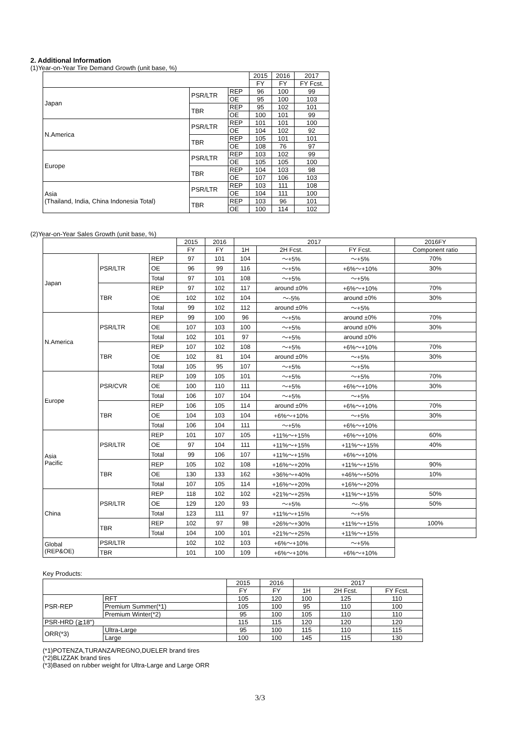2. Additional Information
(1)Year-on-Year Tire Demand Growth (unit base, %)
| | | | 2015 | 2016 | 2017 |
| --- | --- | --- | --- | --- | --- |
| | | | FY | FY | FY Fcst. |
| Japan | PSR/LTR | REP | 96 | 100 | 99 |
| | | OE | 95 | 100 | 103 |
| | TBR | REP | 95 | 102 | 101 |
| | | OE | 100 | 101 | 99 |
| N.America | PSR/LTR | REP | 101 | 101 | 100 |
| | | OE | 104 | 102 | 92 |
| | TBR | REP | 105 | 101 | 101 |
| | | OE | 108 | 76 | 97 |
| Europe | PSR/LTR | REP | 103 | 102 | 99 |
| | | OE | 105 | 105 | 100 |
| | TBR | REP | 104 | 103 | 98 |
| | | OE | 107 | 106 | 103 |
| Asia (Thailand, India, China Indonesia Total) | PSR/LTR | REP | 103 | 111 | 108 |
| | | OE | 104 | 111 | 100 |
| | TBR | REP | 103 | 96 | 101 |
| | | OE | 100 | 114 | 102 |
(2)Year-on-Year Sales Growth (unit base, %)
| | | | 2015 | 2016 | 2017 | | | 2016FY |
| --- | --- | --- | --- | --- | --- | --- | --- | --- |
| | | | FY | FY | 1H | 2H Fcst. | FY Fcst. | Component ratio |
| Japan | PSR/LTR | REP | 97 | 101 | 104 | ～+5% | ～+5% | 70% |
| | | OE | 96 | 99 | 116 | ～+5% | +6%～+10% | 30% |
| | | Total | 97 | 101 | 108 | ～+5% | ～+5% | |
| | TBR | REP | 97 | 102 | 117 | around ±0% | +6%～+10% | 70% |
| | | OE | 102 | 102 | 104 | ～-5% | around ±0% | 30% |
| | | Total | 99 | 102 | 112 | around ±0% | ～+5% | |
| N.America | PSR/LTR | REP | 99 | 100 | 96 | ～+5% | around ±0% | 70% |
| | | OE | 107 | 103 | 100 | ～+5% | around ±0% | 30% |
| | | Total | 102 | 101 | 97 | ～+5% | around ±0% | |
| | TBR | REP | 107 | 102 | 108 | ～+5% | +6%～+10% | 70% |
| | | OE | 102 | 81 | 104 | around ±0% | ～+5% | 30% |
| | | Total | 105 | 95 | 107 | ～+5% | ～+5% | |
| Europe | PSR/CVR | REP | 109 | 105 | 101 | ～+5% | ～+5% | 70% |
| | | OE | 100 | 110 | 111 | ～+5% | +6%～+10% | 30% |
| | | Total | 106 | 107 | 104 | ～+5% | ～+5% | |
| | TBR | REP | 106 | 105 | 114 | around ±0% | +6%～+10% | 70% |
| | | OE | 104 | 103 | 104 | +6%～+10% | ～+5% | 30% |
| | | Total | 106 | 104 | 111 | ～+5% | +6%～+10% | |
| Asia Pacific | PSR/LTR | REP | 101 | 107 | 105 | +11%～+15% | +6%～+10% | 60% |
| | | OE | 97 | 104 | 111 | +11%～+15% | +11%～+15% | 40% |
| | | Total | 99 | 106 | 107 | +11%～+15% | +6%～+10% | |
| | TBR | REP | 105 | 102 | 108 | +16%～+20% | +11%～+15% | 90% |
| | | OE | 130 | 133 | 162 | +36%～+40% | +46%～+50% | 10% |
| | | Total | 107 | 105 | 114 | +16%～+20% | +16%～+20% | |
| China | PSR/LTR | REP | 118 | 102 | 102 | +21%～+25% | +11%～+15% | 50% |
| | | OE | 129 | 120 | 93 | ～+5% | ～-5% | 50% |
| | | Total | 123 | 111 | 97 | +11%～+15% | ～+5% | |
| | TBR | REP | 102 | 97 | 98 | +26%～+30% | +11%～+15% | 100% |
| | | Total | 104 | 100 | 101 | +21%～+25% | +11%～+15% | |
| Global (REP&OE) | PSR/LTR | | 102 | 102 | 103 | +6%～+10% | ～+5% | |
| | TBR | | 101 | 100 | 109 | +6%～+10% | +6%～+10% | |
Key Products:
| | | 2015 | 2016 | 2017 | | |
| --- | --- | --- | --- | --- | --- | --- |
| | | FY | FY | 1H | 2H Fcst. | FY Fcst. |
| PSR-REP | RFT | 105 | 120 | 100 | 125 | 110 |
| | Premium Summer(*1) | 105 | 100 | 95 | 110 | 100 |
| | Premium Winter(*2) | 95 | 100 | 105 | 110 | 110 |
| PSR-HRD (≧18") | | 115 | 115 | 120 | 120 | 120 |
| ORR(*3) | Ultra-Large | 95 | 100 | 115 | 110 | 115 |
| | Large | 100 | 100 | 145 | 115 | 130 |
(*1)POTENZA,TURANZA/REGNO,DUELER brand tires
(*2)BLIZZAK brand tires
(*3)Based on rubber weight for Ultra-Large and Large ORR
3/3